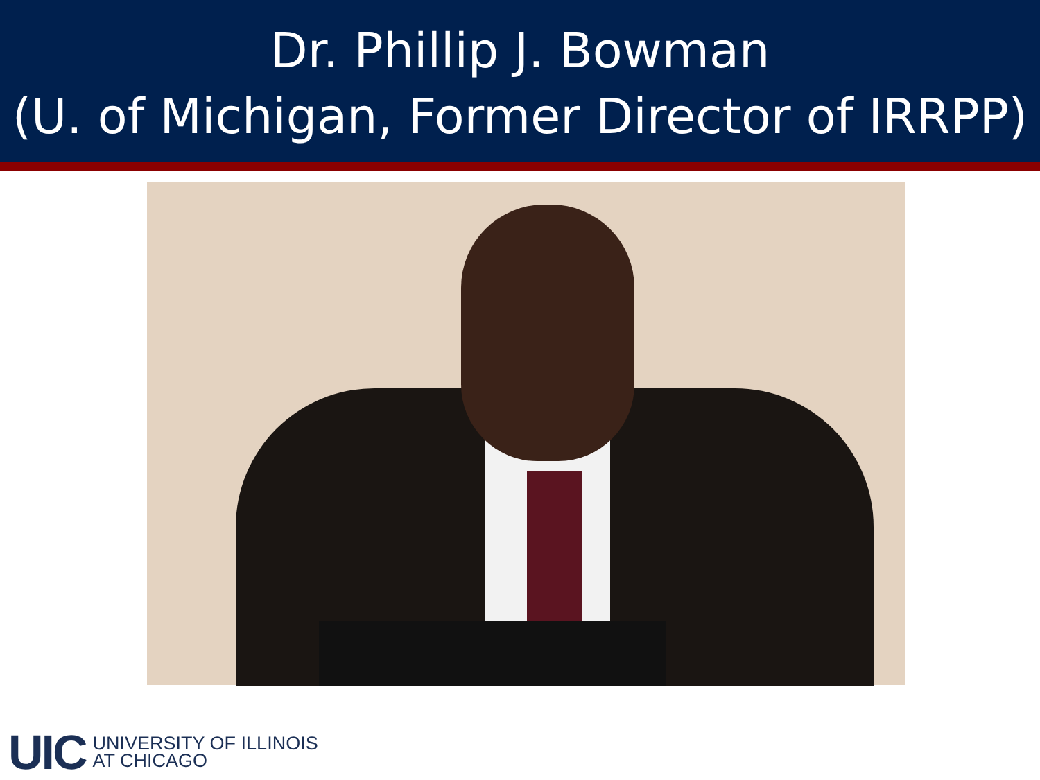Dr. Phillip J. Bowman
(U. of Michigan, Former Director of IRRPP)
UIC UNIVERSITY OF ILLINOIS
AT CHICAGO